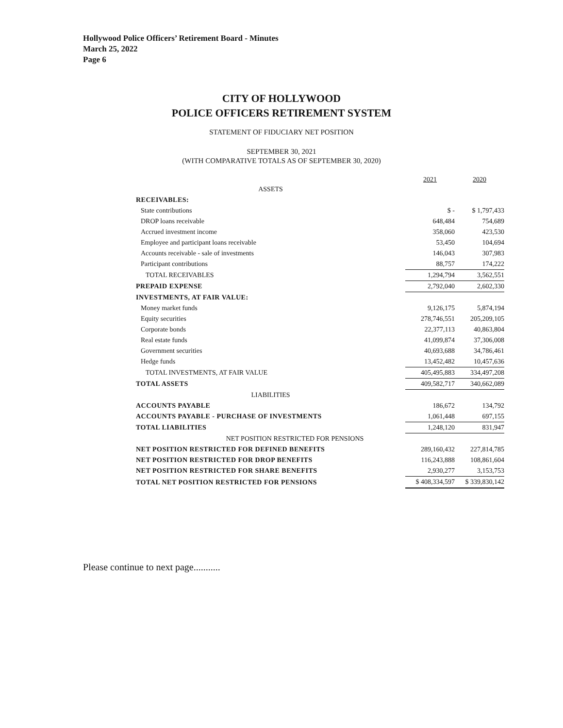Hollywood Police Officers’ Retirement Board - Minutes
March 25, 2022
Page 6
CITY OF HOLLYWOOD
POLICE OFFICERS RETIREMENT SYSTEM
STATEMENT OF FIDUCIARY NET POSITION
SEPTEMBER 30, 2021
(WITH COMPARATIVE TOTALS AS OF SEPTEMBER 30, 2020)
| | 2021 | 2020 |
| --- | --- | --- |
| ASSETS | | |
| RECEIVABLES: | | |
| State contributions | $ - | $ 1,797,433 |
| DROP loans receivable | 648,484 | 754,689 |
| Accrued investment income | 358,060 | 423,530 |
| Employee and participant loans receivable | 53,450 | 104,694 |
| Accounts receivable - sale of investments | 146,043 | 307,983 |
| Participant contributions | 88,757 | 174,222 |
| TOTAL RECEIVABLES | 1,294,794 | 3,562,551 |
| PREPAID EXPENSE | 2,792,040 | 2,602,330 |
| INVESTMENTS, AT FAIR VALUE: | | |
| Money market funds | 9,126,175 | 5,874,194 |
| Equity securities | 278,746,551 | 205,209,105 |
| Corporate bonds | 22,377,113 | 40,863,804 |
| Real estate funds | 41,099,874 | 37,306,008 |
| Government securities | 40,693,688 | 34,786,461 |
| Hedge funds | 13,452,482 | 10,457,636 |
| TOTAL INVESTMENTS, AT FAIR VALUE | 405,495,883 | 334,497,208 |
| TOTAL ASSETS | 409,582,717 | 340,662,089 |
| LIABILITIES | | |
| ACCOUNTS PAYABLE | 186,672 | 134,792 |
| ACCOUNTS PAYABLE - PURCHASE OF INVESTMENTS | 1,061,448 | 697,155 |
| TOTAL LIABILITIES | 1,248,120 | 831,947 |
| NET POSITION RESTRICTED FOR PENSIONS | | |
| NET POSITION RESTRICTED FOR DEFINED BENEFITS | 289,160,432 | 227,814,785 |
| NET POSITION RESTRICTED FOR DROP BENEFITS | 116,243,888 | 108,861,604 |
| NET POSITION RESTRICTED FOR SHARE BENEFITS | 2,930,277 | 3,153,753 |
| TOTAL NET POSITION RESTRICTED FOR PENSIONS | $ 408,334,597 | $ 339,830,142 |
Please continue to next page...........